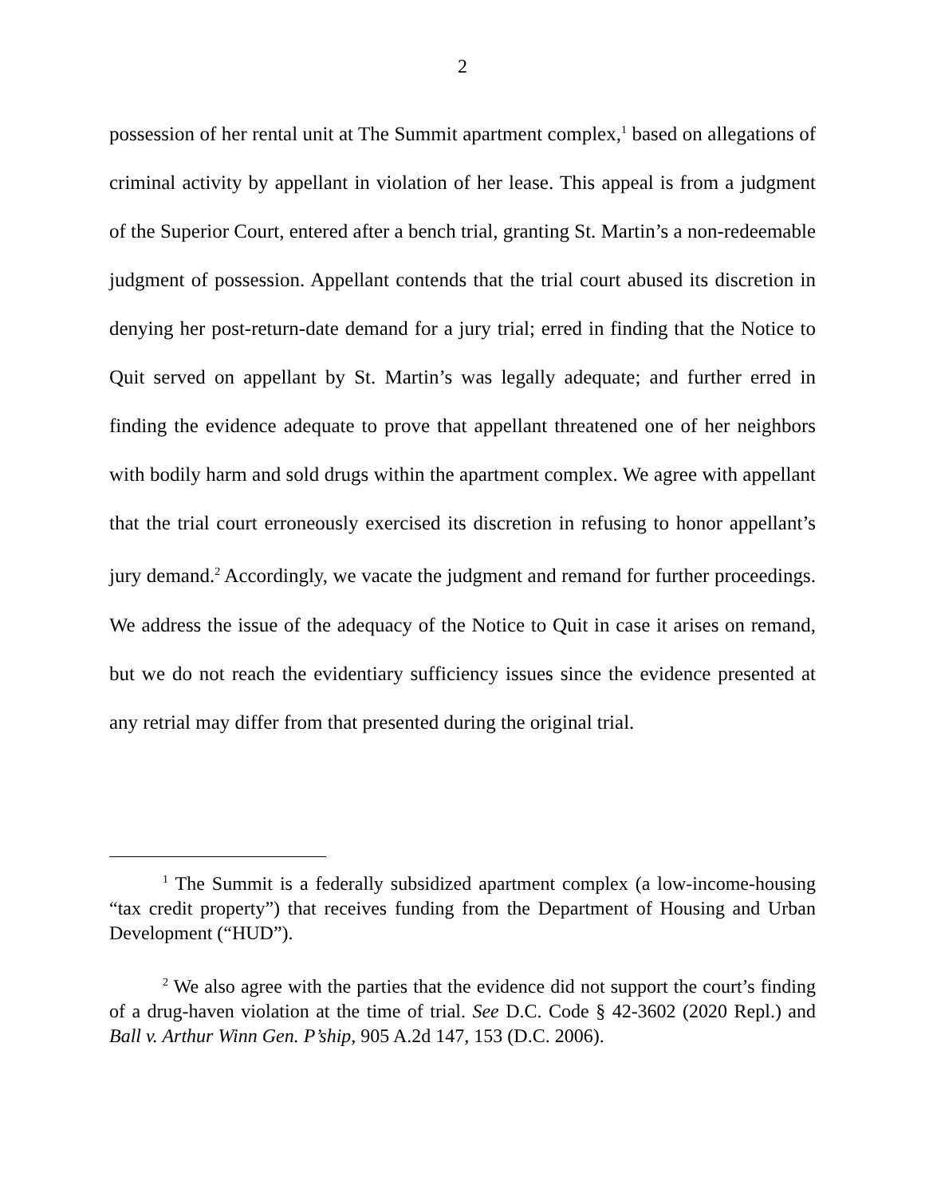2
possession of her rental unit at The Summit apartment complex,<sup>1</sup> based on allegations of criminal activity by appellant in violation of her lease. This appeal is from a judgment of the Superior Court, entered after a bench trial, granting St. Martin’s a non-redeemable judgment of possession. Appellant contends that the trial court abused its discretion in denying her post-return-date demand for a jury trial; erred in finding that the Notice to Quit served on appellant by St. Martin’s was legally adequate; and further erred in finding the evidence adequate to prove that appellant threatened one of her neighbors with bodily harm and sold drugs within the apartment complex. We agree with appellant that the trial court erroneously exercised its discretion in refusing to honor appellant’s jury demand.<sup>2</sup> Accordingly, we vacate the judgment and remand for further proceedings. We address the issue of the adequacy of the Notice to Quit in case it arises on remand, but we do not reach the evidentiary sufficiency issues since the evidence presented at any retrial may differ from that presented during the original trial.
<sup>1</sup> The Summit is a federally subsidized apartment complex (a low-income-housing “tax credit property”) that receives funding from the Department of Housing and Urban Development (“HUD”).
<sup>2</sup> We also agree with the parties that the evidence did not support the court’s finding of a drug-haven violation at the time of trial. See D.C. Code § 42-3602 (2020 Repl.) and Ball v. Arthur Winn Gen. P’ship, 905 A.2d 147, 153 (D.C. 2006).